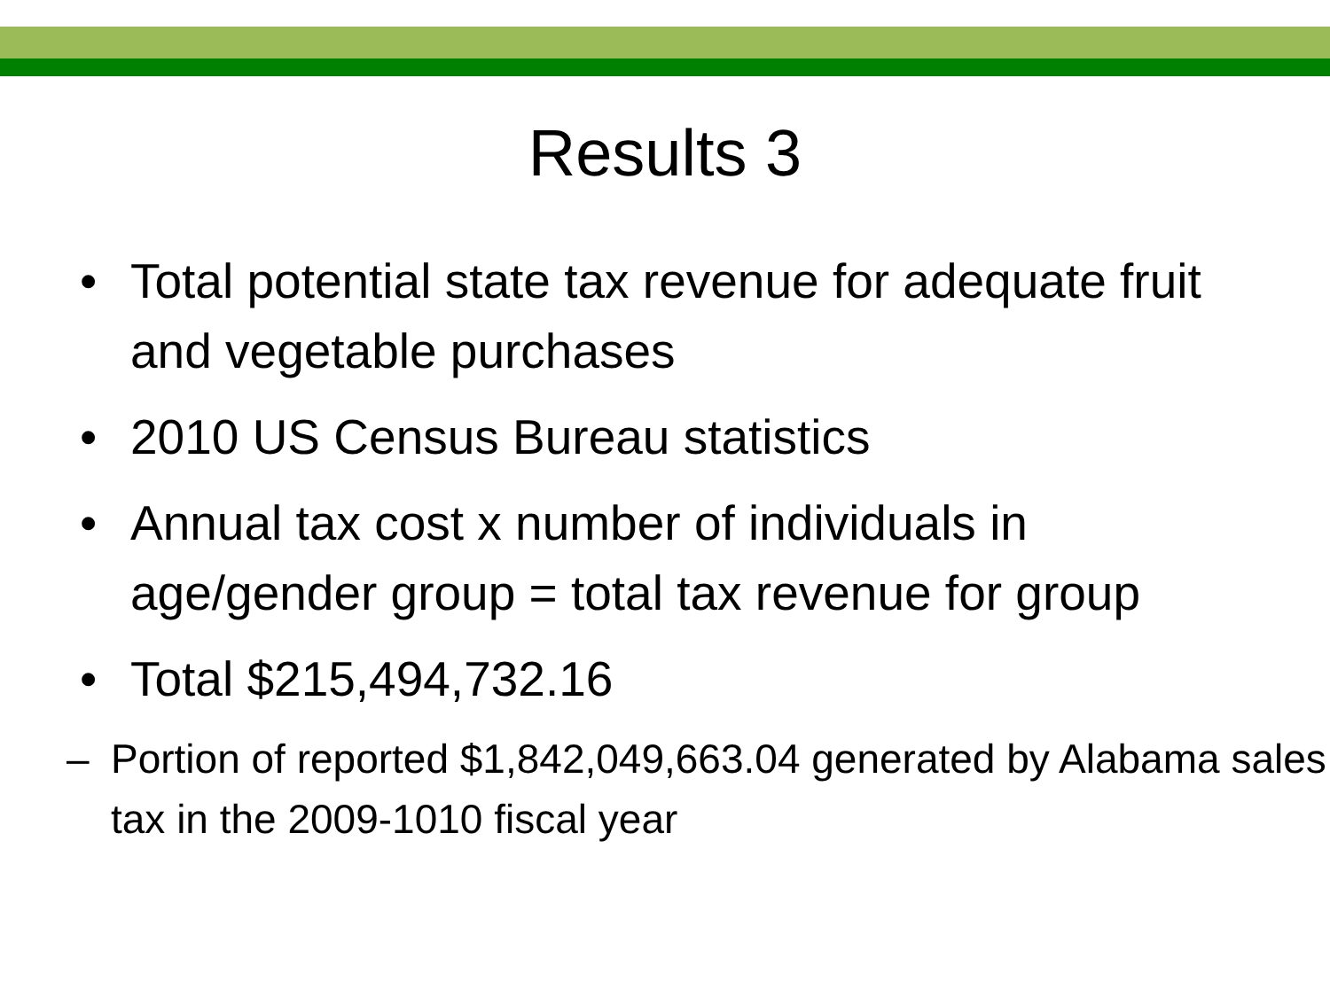Results 3
• Total potential state tax revenue for adequate fruit and vegetable purchases
• 2010 US Census Bureau statistics
• Annual tax cost x number of individuals in age/gender group = total tax revenue for group
• Total $215,494,732.16
– Portion of reported $1,842,049,663.04 generated by Alabama sales tax in the 2009-1010 fiscal year